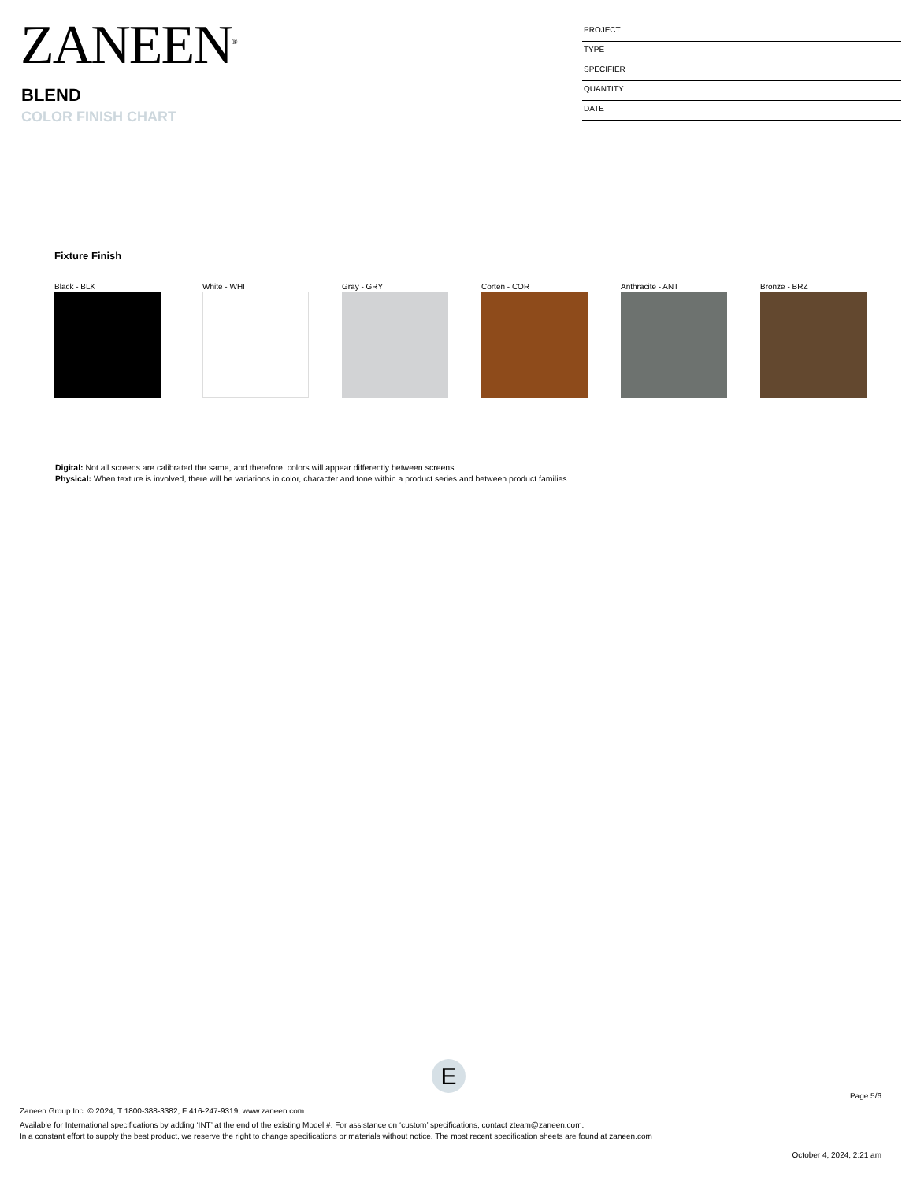ZANEEN<sup>®</sup>
BLEND
COLOR FINISH CHART
PROJECT
TYPE
SPECIFIER
QUANTITY
DATE
Fixture Finish
Black - BLK White - WHI Gray - GRY Corten - COR Anthracite - ANT Bronze - BRZ
Digital: Not all screens are calibrated the same, and therefore, colors will appear differently between screens.
Physical: When texture is involved, there will be variations in color, character and tone within a product series and between product families.
E
Page 5/6
Zaneen Group Inc. © 2024, T 1800-388-3382, F 416-247-9319, www.zaneen.com
Available for International specifications by adding ‘INT’ at the end of the existing Model #. For assistance on ‘custom’ specifications, contact zteam@zaneen.com.
In a constant effort to supply the best product, we reserve the right to change specifications or materials without notice. The most recent specification sheets are found at zaneen.com
October 4, 2024, 2:21 am